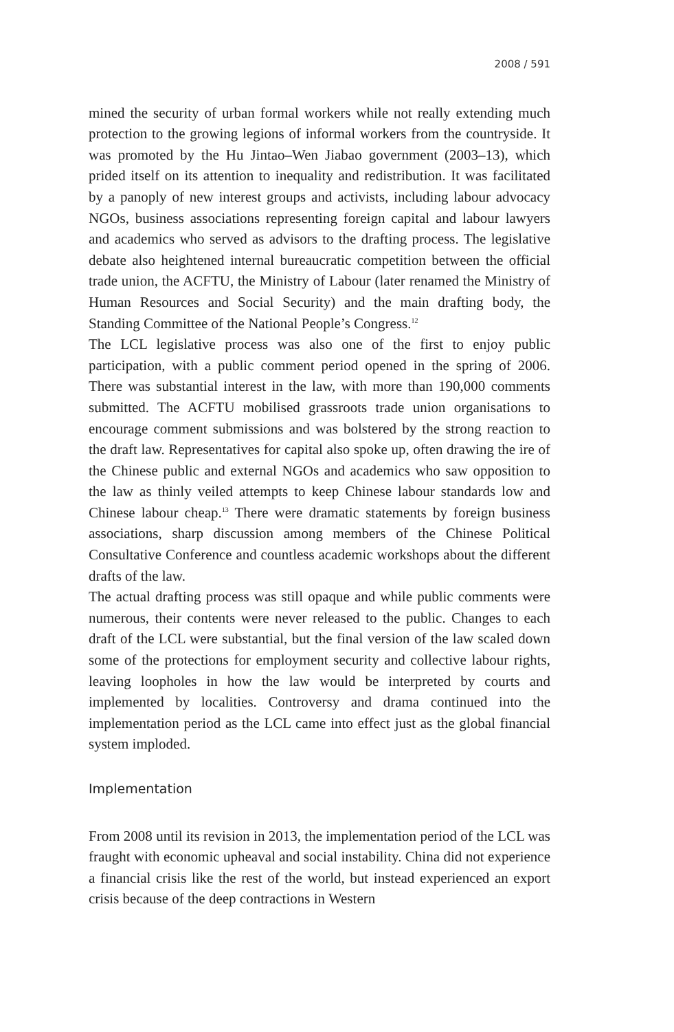2008 / 591
mined the security of urban formal workers while not really extending much protection to the growing legions of informal workers from the countryside. It was promoted by the Hu Jintao–Wen Jiabao government (2003–13), which prided itself on its attention to inequality and redistribution. It was facilitated by a panoply of new interest groups and activists, including labour advocacy NGOs, business associations representing foreign capital and labour lawyers and academics who served as advisors to the drafting process. The legislative debate also heightened internal bureaucratic competition between the official trade union, the ACFTU, the Ministry of Labour (later renamed the Ministry of Human Resources and Social Security) and the main drafting body, the Standing Committee of the National People’s Congress.<sup>12</sup>
The LCL legislative process was also one of the first to enjoy public participation, with a public comment period opened in the spring of 2006. There was substantial interest in the law, with more than 190,000 comments submitted. The ACFTU mobilised grassroots trade union organisations to encourage comment submissions and was bolstered by the strong reaction to the draft law. Representatives for capital also spoke up, often drawing the ire of the Chinese public and external NGOs and academics who saw opposition to the law as thinly veiled attempts to keep Chinese labour standards low and Chinese labour cheap.<sup>13</sup> There were dramatic statements by foreign business associations, sharp discussion among members of the Chinese Political Consultative Conference and countless academic workshops about the different drafts of the law.
The actual drafting process was still opaque and while public comments were numerous, their contents were never released to the public. Changes to each draft of the LCL were substantial, but the final version of the law scaled down some of the protections for employment security and collective labour rights, leaving loopholes in how the law would be interpreted by courts and implemented by localities. Controversy and drama continued into the implementation period as the LCL came into effect just as the global financial system imploded.
Implementation
From 2008 until its revision in 2013, the implementation period of the LCL was fraught with economic upheaval and social instability. China did not experience a financial crisis like the rest of the world, but instead experienced an export crisis because of the deep contractions in Western